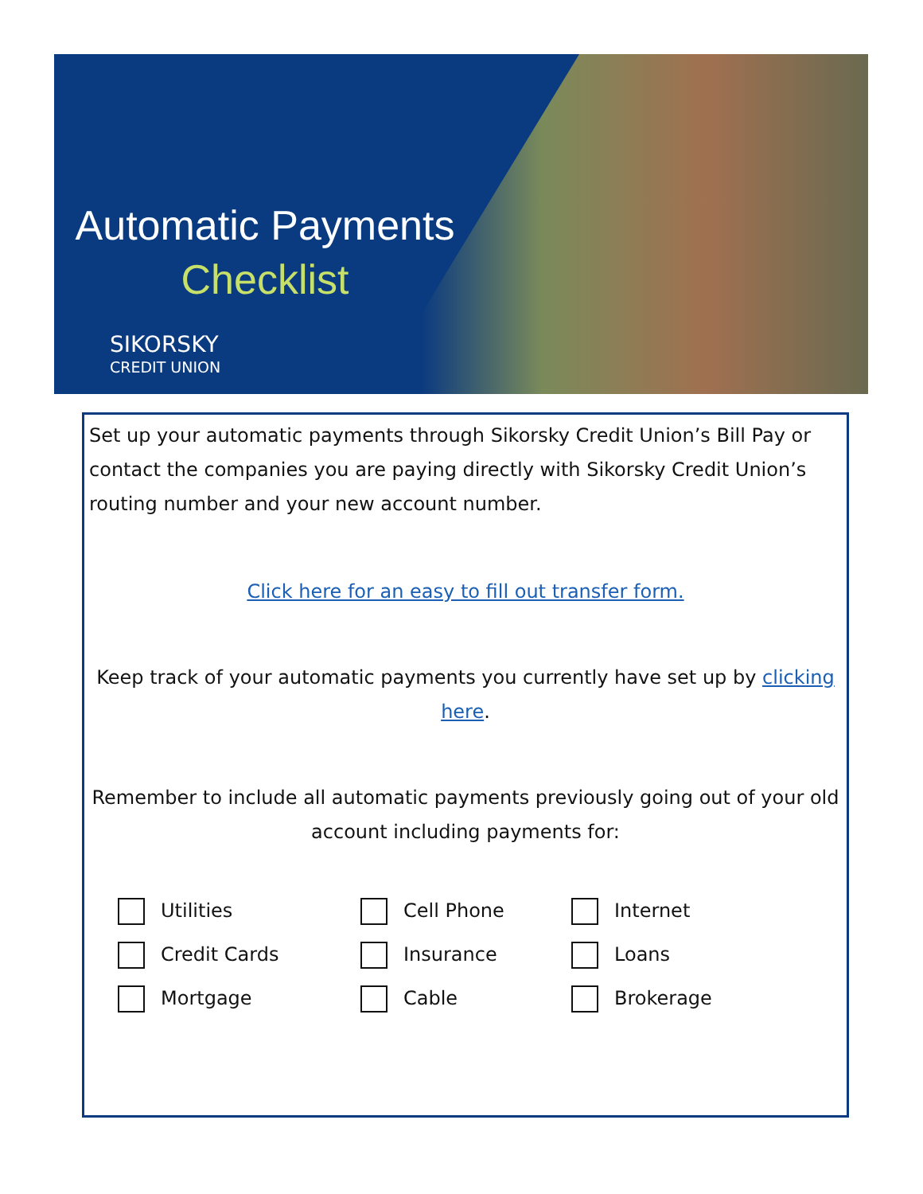Automatic Payments
Checklist
SIKORSKY
CREDIT UNION
Set up your automatic payments through Sikorsky Credit Union’s Bill Pay or contact the companies you are paying directly with Sikorsky Credit Union’s routing number and your new account number.
Click here for an easy to fill out transfer form.
Keep track of your automatic payments you currently have set up by clicking here.
Remember to include all automatic payments previously going out of your old account including payments for:
Utilities
Cell Phone
Internet
Credit Cards
Insurance
Loans
Mortgage
Cable
Brokerage